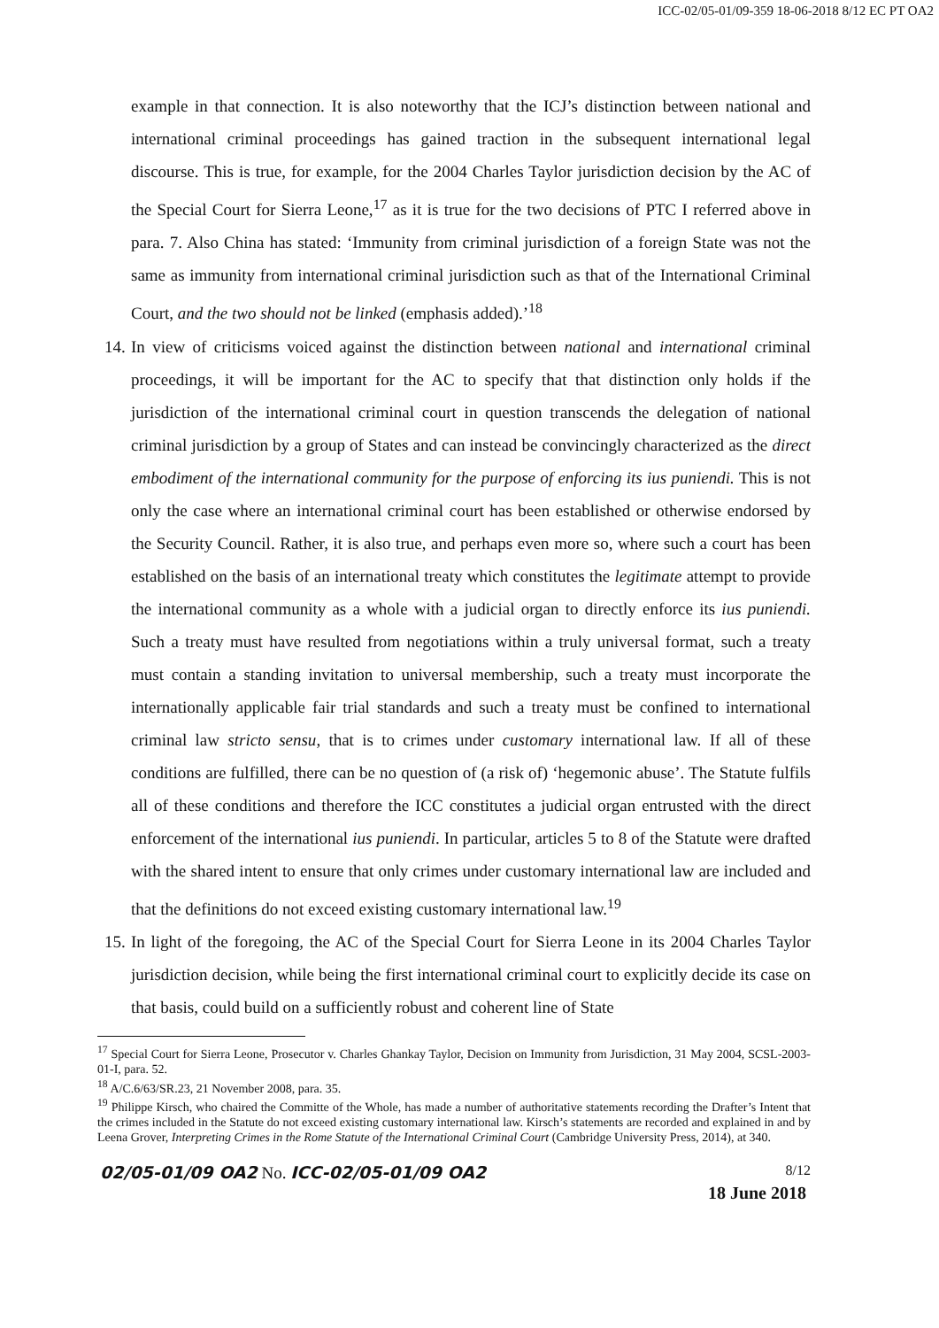ICC-02/05-01/09-359 18-06-2018 8/12 EC PT OA2
example in that connection. It is also noteworthy that the ICJ’s distinction between national and international criminal proceedings has gained traction in the subsequent international legal discourse. This is true, for example, for the 2004 Charles Taylor jurisdiction decision by the AC of the Special Court for Sierra Leone,<sup>17</sup> as it is true for the two decisions of PTC I referred above in para. 7. Also China has stated: ‘Immunity from criminal jurisdiction of a foreign State was not the same as immunity from international criminal jurisdiction such as that of the International Criminal Court, and the two should not be linked (emphasis added).’<sup>18</sup>
14. In view of criticisms voiced against the distinction between national and international criminal proceedings, it will be important for the AC to specify that that distinction only holds if the jurisdiction of the international criminal court in question transcends the delegation of national criminal jurisdiction by a group of States and can instead be convincingly characterized as the direct embodiment of the international community for the purpose of enforcing its ius puniendi. This is not only the case where an international criminal court has been established or otherwise endorsed by the Security Council. Rather, it is also true, and perhaps even more so, where such a court has been established on the basis of an international treaty which constitutes the legitimate attempt to provide the international community as a whole with a judicial organ to directly enforce its ius puniendi. Such a treaty must have resulted from negotiations within a truly universal format, such a treaty must contain a standing invitation to universal membership, such a treaty must incorporate the internationally applicable fair trial standards and such a treaty must be confined to international criminal law stricto sensu, that is to crimes under customary international law. If all of these conditions are fulfilled, there can be no question of (a risk of) ‘hegemonic abuse’. The Statute fulfils all of these conditions and therefore the ICC constitutes a judicial organ entrusted with the direct enforcement of the international ius puniendi. In particular, articles 5 to 8 of the Statute were drafted with the shared intent to ensure that only crimes under customary international law are included and that the definitions do not exceed existing customary international law.<sup>19</sup>
15. In light of the foregoing, the AC of the Special Court for Sierra Leone in its 2004 Charles Taylor jurisdiction decision, while being the first international criminal court to explicitly decide its case on that basis, could build on a sufficiently robust and coherent line of State
<sup>17</sup> Special Court for Sierra Leone, Prosecutor v. Charles Ghankay Taylor, Decision on Immunity from Jurisdiction, 31 May 2004, SCSL-2003-01-I, para. 52.
<sup>18</sup> A/C.6/63/SR.23, 21 November 2008, para. 35.
<sup>19</sup> Philippe Kirsch, who chaired the Committe of the Whole, has made a number of authoritative statements recording the Drafter’s Intent that the crimes included in the Statute do not exceed existing customary international law. Kirsch’s statements are recorded and explained in and by Leena Grover, Interpreting Crimes in the Rome Statute of the International Criminal Court (Cambridge University Press, 2014), at 340.
02/05-01/09 OA2 No. ICC-02/05-01/09 OA2 8/12
18 June 2018